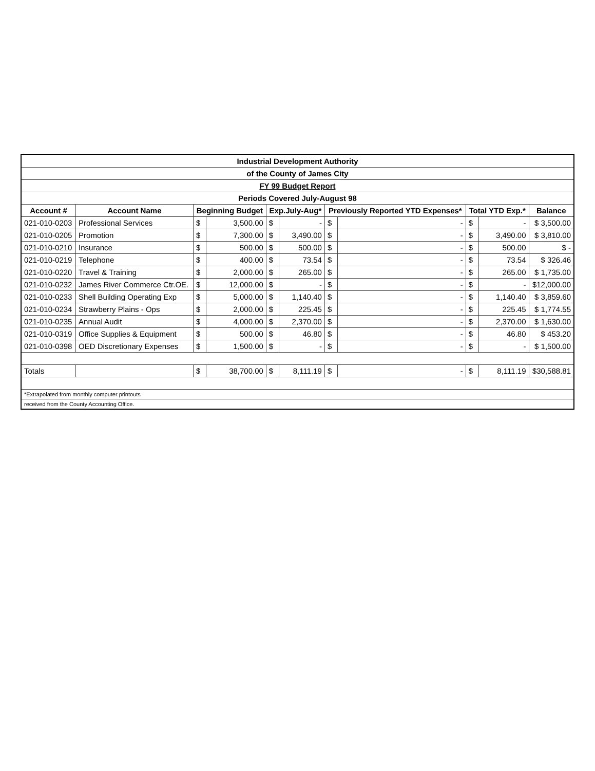| Industrial Development Authority | | | | | | | | | | |
| of the County of James City | | | | | | | | | | |
| FY 99 Budget Report | | | | | | | | | | |
| Periods Covered July-August 98 | | | | | | | | | | |
| Account # | Account Name | Beginning Budget | | Exp.July-Aug* | | Previously Reported YTD Expenses* | | Total YTD Exp.* | | Balance |
| 021-010-0203 | Professional Services | $ | 3,500.00 | $ | - | $ | - | $ | - | $ 3,500.00 |
| 021-010-0205 | Promotion | $ | 7,300.00 | $ | 3,490.00 | $ | - | $ | 3,490.00 | $ 3,810.00 |
| 021-010-0210 | Insurance | $ | 500.00 | $ | 500.00 | $ | - | $ | 500.00 | $ - |
| 021-010-0219 | Telephone | $ | 400.00 | $ | 73.54 | $ | - | $ | 73.54 | $ 326.46 |
| 021-010-0220 | Travel & Training | $ | 2,000.00 | $ | 265.00 | $ | - | $ | 265.00 | $ 1,735.00 |
| 021-010-0232 | James River Commerce Ctr.OE. | $ | 12,000.00 | $ | - | $ | - | $ | - | $12,000.00 |
| 021-010-0233 | Shell Building Operating Exp | $ | 5,000.00 | $ | 1,140.40 | $ | - | $ | 1,140.40 | $ 3,859.60 |
| 021-010-0234 | Strawberry Plains - Ops | $ | 2,000.00 | $ | 225.45 | $ | - | $ | 225.45 | $ 1,774.55 |
| 021-010-0235 | Annual Audit | $ | 4,000.00 | $ | 2,370.00 | $ | - | $ | 2,370.00 | $ 1,630.00 |
| 021-010-0319 | Office Supplies & Equipment | $ | 500.00 | $ | 46.80 | $ | - | $ | 46.80 | $ 453.20 |
| 021-010-0398 | OED Discretionary Expenses | $ | 1,500.00 | $ | - | $ | - | $ | - | $ 1,500.00 |
| Totals | | $ | 38,700.00 | $ | 8,111.19 | $ | - | $ | 8,111.19 | $30,588.81 |
| *Extrapolated from monthly computer printouts | | | | | | | | | | |
| received from the County Accounting Office. | | | | | | | | | | |